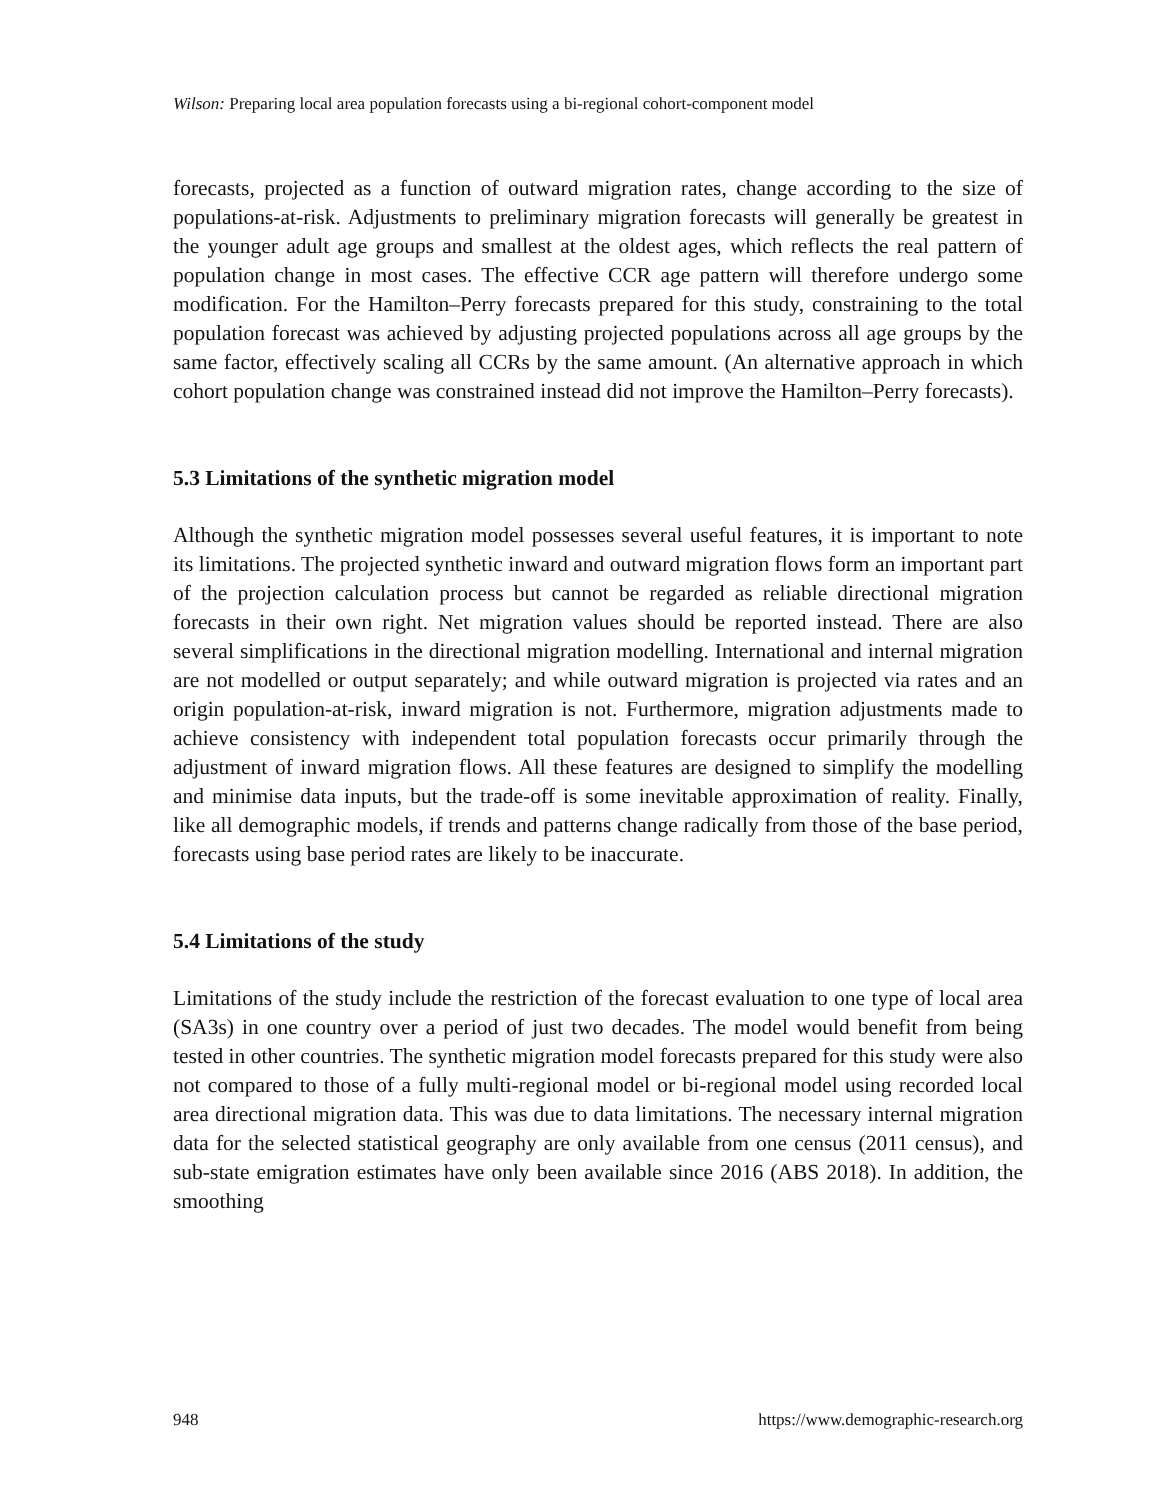Wilson: Preparing local area population forecasts using a bi-regional cohort-component model
forecasts, projected as a function of outward migration rates, change according to the size of populations-at-risk. Adjustments to preliminary migration forecasts will generally be greatest in the younger adult age groups and smallest at the oldest ages, which reflects the real pattern of population change in most cases. The effective CCR age pattern will therefore undergo some modification. For the Hamilton–Perry forecasts prepared for this study, constraining to the total population forecast was achieved by adjusting projected populations across all age groups by the same factor, effectively scaling all CCRs by the same amount. (An alternative approach in which cohort population change was constrained instead did not improve the Hamilton–Perry forecasts).
5.3 Limitations of the synthetic migration model
Although the synthetic migration model possesses several useful features, it is important to note its limitations. The projected synthetic inward and outward migration flows form an important part of the projection calculation process but cannot be regarded as reliable directional migration forecasts in their own right. Net migration values should be reported instead. There are also several simplifications in the directional migration modelling. International and internal migration are not modelled or output separately; and while outward migration is projected via rates and an origin population-at-risk, inward migration is not. Furthermore, migration adjustments made to achieve consistency with independent total population forecasts occur primarily through the adjustment of inward migration flows. All these features are designed to simplify the modelling and minimise data inputs, but the trade-off is some inevitable approximation of reality. Finally, like all demographic models, if trends and patterns change radically from those of the base period, forecasts using base period rates are likely to be inaccurate.
5.4 Limitations of the study
Limitations of the study include the restriction of the forecast evaluation to one type of local area (SA3s) in one country over a period of just two decades. The model would benefit from being tested in other countries. The synthetic migration model forecasts prepared for this study were also not compared to those of a fully multi-regional model or bi-regional model using recorded local area directional migration data. This was due to data limitations. The necessary internal migration data for the selected statistical geography are only available from one census (2011 census), and sub-state emigration estimates have only been available since 2016 (ABS 2018). In addition, the smoothing
948 https://www.demographic-research.org